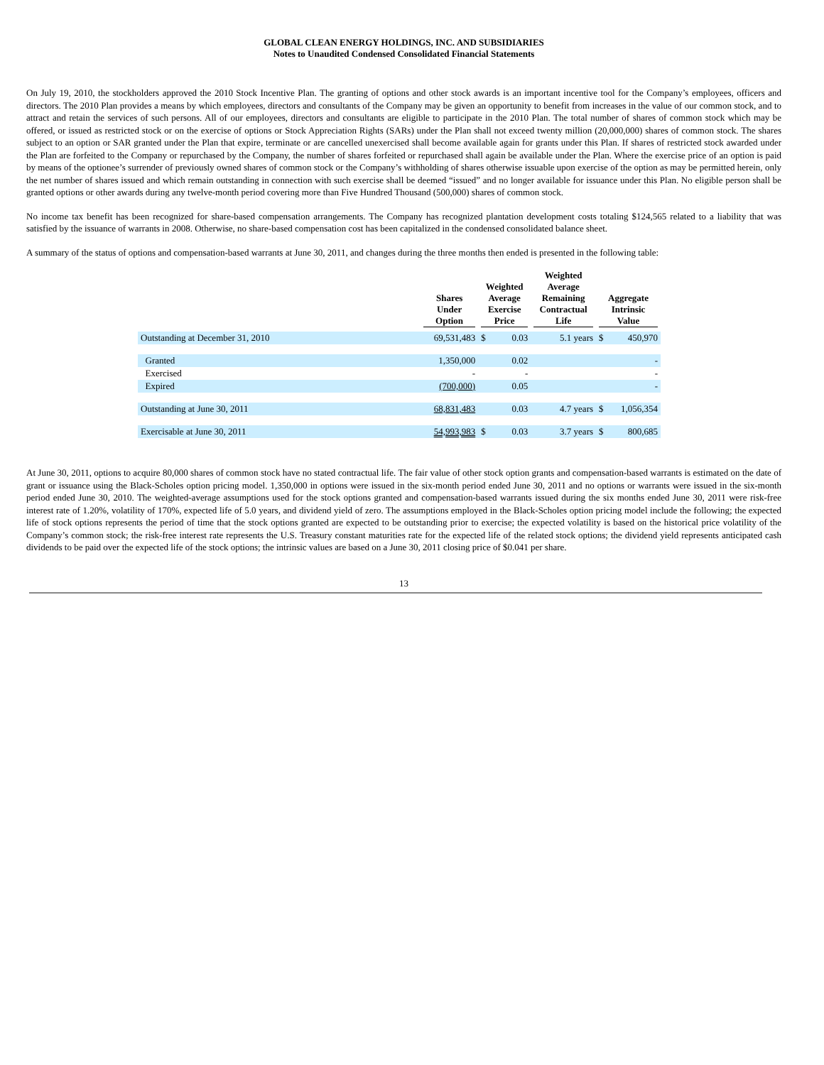GLOBAL CLEAN ENERGY HOLDINGS, INC. AND SUBSIDIARIES
Notes to Unaudited Condensed Consolidated Financial Statements
On July 19, 2010, the stockholders approved the 2010 Stock Incentive Plan. The granting of options and other stock awards is an important incentive tool for the Company’s employees, officers and directors. The 2010 Plan provides a means by which employees, directors and consultants of the Company may be given an opportunity to benefit from increases in the value of our common stock, and to attract and retain the services of such persons. All of our employees, directors and consultants are eligible to participate in the 2010 Plan. The total number of shares of common stock which may be offered, or issued as restricted stock or on the exercise of options or Stock Appreciation Rights (SARs) under the Plan shall not exceed twenty million (20,000,000) shares of common stock. The shares subject to an option or SAR granted under the Plan that expire, terminate or are cancelled unexercised shall become available again for grants under this Plan. If shares of restricted stock awarded under the Plan are forfeited to the Company or repurchased by the Company, the number of shares forfeited or repurchased shall again be available under the Plan. Where the exercise price of an option is paid by means of the optionee’s surrender of previously owned shares of common stock or the Company’s withholding of shares otherwise issuable upon exercise of the option as may be permitted herein, only the net number of shares issued and which remain outstanding in connection with such exercise shall be deemed “issued” and no longer available for issuance under this Plan. No eligible person shall be granted options or other awards during any twelve-month period covering more than Five Hundred Thousand (500,000) shares of common stock.
No income tax benefit has been recognized for share-based compensation arrangements. The Company has recognized plantation development costs totaling $124,565 related to a liability that was satisfied by the issuance of warrants in 2008. Otherwise, no share-based compensation cost has been capitalized in the condensed consolidated balance sheet.
A summary of the status of options and compensation-based warrants at June 30, 2011, and changes during the three months then ended is presented in the following table:
| | Shares Under Option | Weighted Average Exercise Price | | Weighted Average Remaining Contractual Life | Aggregate Intrinsic Value | |
| --- | --- | --- | --- | --- | --- | --- |
| Outstanding at December 31, 2010 | 69,531,483 | $ | 0.03 | 5.1 years | $ | 450,970 |
| Granted | 1,350,000 | | 0.02 | | | - |
| Exercised | - | | - | | | - |
| Expired | (700,000) | | 0.05 | | | - |
| Outstanding at June 30, 2011 | 68,831,483 | | 0.03 | 4.7 years | $ | 1,056,354 |
| Exercisable at June 30, 2011 | 54,993,983 | $ | 0.03 | 3.7 years | $ | 800,685 |
At June 30, 2011, options to acquire 80,000 shares of common stock have no stated contractual life. The fair value of other stock option grants and compensation-based warrants is estimated on the date of grant or issuance using the Black-Scholes option pricing model. 1,350,000 in options were issued in the six-month period ended June 30, 2011 and no options or warrants were issued in the six-month period ended June 30, 2010. The weighted-average assumptions used for the stock options granted and compensation-based warrants issued during the six months ended June 30, 2011 were risk-free interest rate of 1.20%, volatility of 170%, expected life of 5.0 years, and dividend yield of zero. The assumptions employed in the Black-Scholes option pricing model include the following; the expected life of stock options represents the period of time that the stock options granted are expected to be outstanding prior to exercise; the expected volatility is based on the historical price volatility of the Company’s common stock; the risk-free interest rate represents the U.S. Treasury constant maturities rate for the expected life of the related stock options; the dividend yield represents anticipated cash dividends to be paid over the expected life of the stock options; the intrinsic values are based on a June 30, 2011 closing price of $0.041 per share.
13